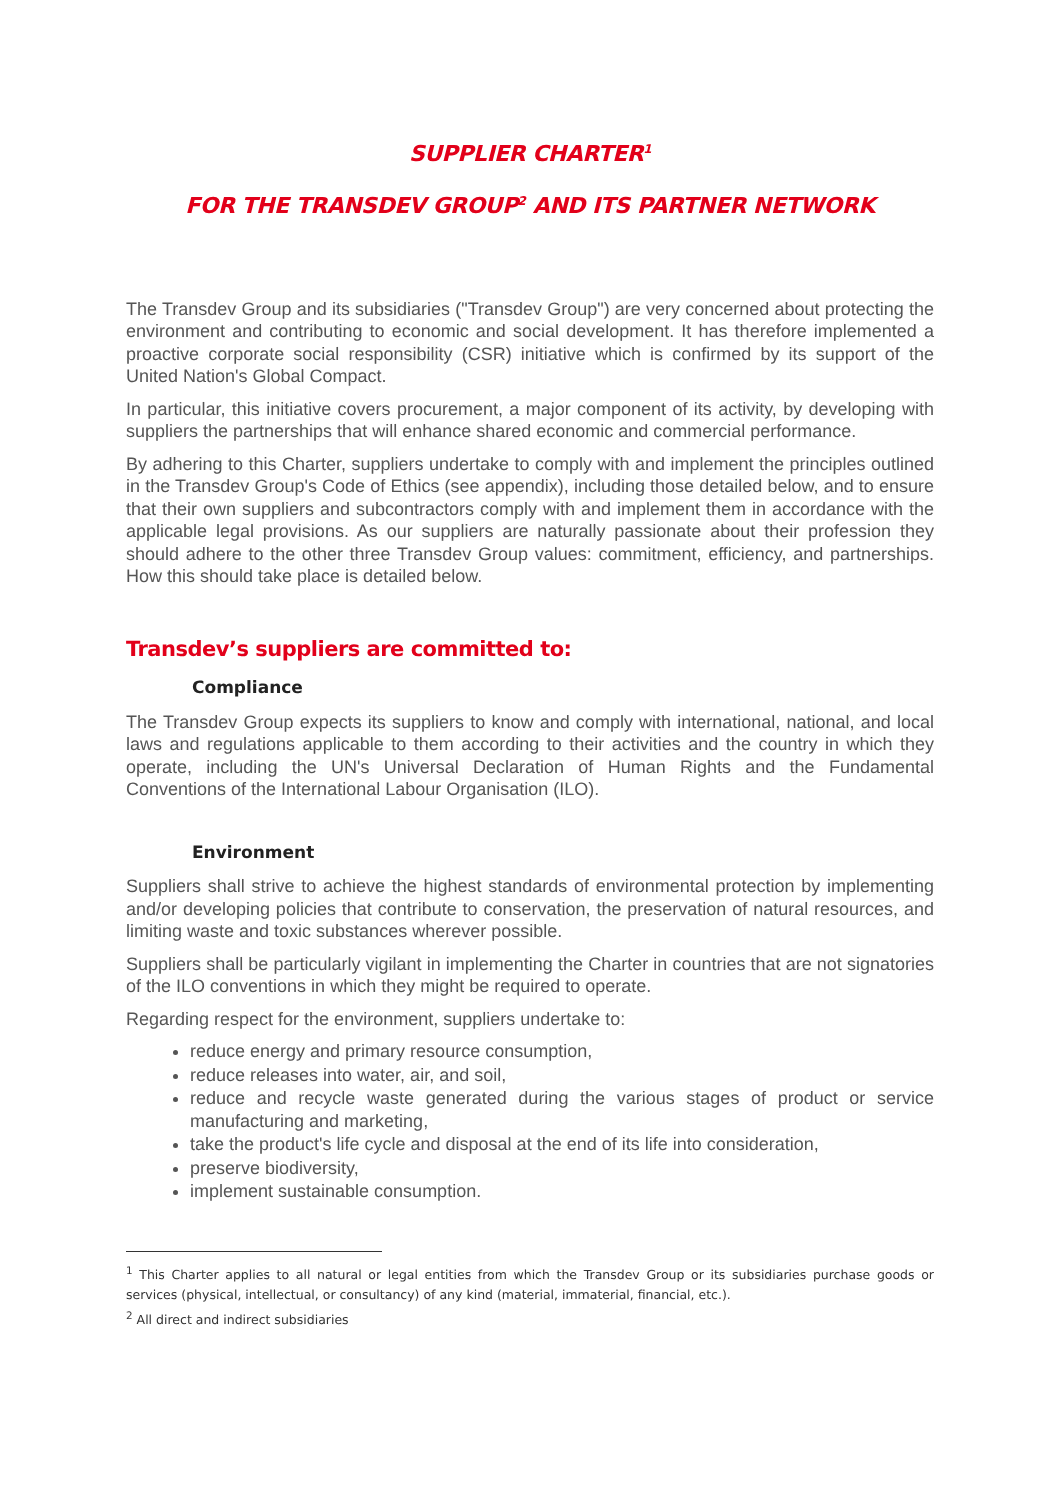SUPPLIER CHARTER<sup>1</sup>
FOR THE TRANSDEV GROUP<sup>2</sup> AND ITS PARTNER NETWORK
The Transdev Group and its subsidiaries ("Transdev Group") are very concerned about protecting the environment and contributing to economic and social development. It has therefore implemented a proactive corporate social responsibility (CSR) initiative which is confirmed by its support of the United Nation's Global Compact.
In particular, this initiative covers procurement, a major component of its activity, by developing with suppliers the partnerships that will enhance shared economic and commercial performance.
By adhering to this Charter, suppliers undertake to comply with and implement the principles outlined in the Transdev Group's Code of Ethics (see appendix), including those detailed below, and to ensure that their own suppliers and subcontractors comply with and implement them in accordance with the applicable legal provisions. As our suppliers are naturally passionate about their profession they should adhere to the other three Transdev Group values: commitment, efficiency, and partnerships. How this should take place is detailed below.
Transdev’s suppliers are committed to:
Compliance
The Transdev Group expects its suppliers to know and comply with international, national, and local laws and regulations applicable to them according to their activities and the country in which they operate, including the UN's Universal Declaration of Human Rights and the Fundamental Conventions of the International Labour Organisation (ILO).
Environment
Suppliers shall strive to achieve the highest standards of environmental protection by implementing and/or developing policies that contribute to conservation, the preservation of natural resources, and limiting waste and toxic substances wherever possible.
Suppliers shall be particularly vigilant in implementing the Charter in countries that are not signatories of the ILO conventions in which they might be required to operate.
Regarding respect for the environment, suppliers undertake to:
reduce energy and primary resource consumption,
reduce releases into water, air, and soil,
reduce and recycle waste generated during the various stages of product or service manufacturing and marketing,
take the product's life cycle and disposal at the end of its life into consideration,
preserve biodiversity,
implement sustainable consumption.
<sup>1</sup> This Charter applies to all natural or legal entities from which the Transdev Group or its subsidiaries purchase goods or services (physical, intellectual, or consultancy) of any kind (material, immaterial, financial, etc.).
<sup>2</sup> All direct and indirect subsidiaries